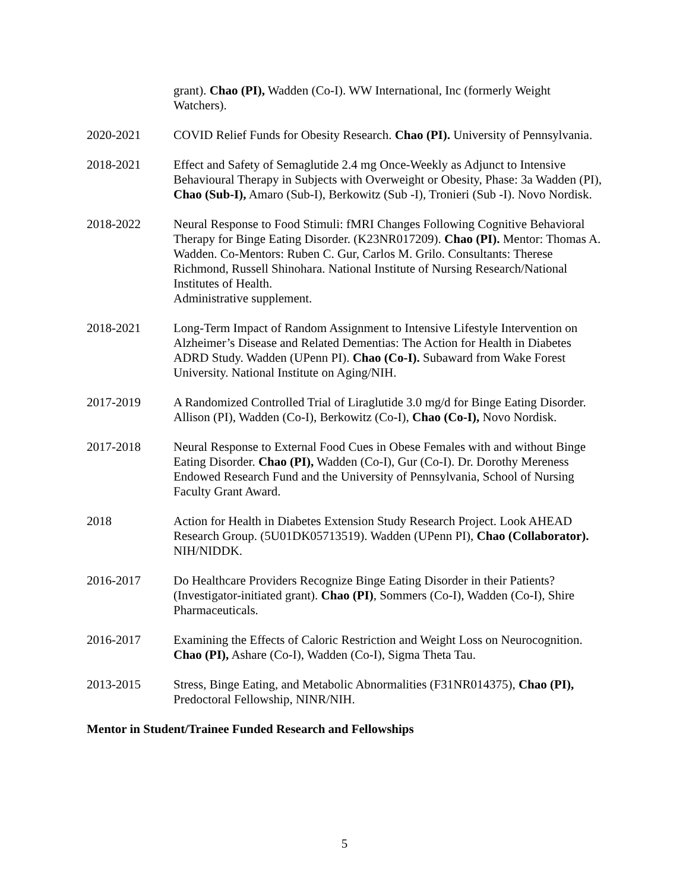grant). Chao (PI), Wadden (Co-I). WW International, Inc (formerly Weight Watchers).
2020-2021 COVID Relief Funds for Obesity Research. Chao (PI). University of Pennsylvania.
2018-2021 Effect and Safety of Semaglutide 2.4 mg Once-Weekly as Adjunct to Intensive Behavioural Therapy in Subjects with Overweight or Obesity, Phase: 3a Wadden (PI), Chao (Sub-I), Amaro (Sub-I), Berkowitz (Sub -I), Tronieri (Sub -I). Novo Nordisk.
2018-2022 Neural Response to Food Stimuli: fMRI Changes Following Cognitive Behavioral Therapy for Binge Eating Disorder. (K23NR017209). Chao (PI). Mentor: Thomas A. Wadden. Co-Mentors: Ruben C. Gur, Carlos M. Grilo. Consultants: Therese Richmond, Russell Shinohara. National Institute of Nursing Research/National Institutes of Health.
Administrative supplement.
2018-2021 Long-Term Impact of Random Assignment to Intensive Lifestyle Intervention on Alzheimer’s Disease and Related Dementias: The Action for Health in Diabetes ADRD Study. Wadden (UPenn PI). Chao (Co-I). Subaward from Wake Forest University. National Institute on Aging/NIH.
2017-2019 A Randomized Controlled Trial of Liraglutide 3.0 mg/d for Binge Eating Disorder. Allison (PI), Wadden (Co-I), Berkowitz (Co-I), Chao (Co-I), Novo Nordisk.
2017-2018 Neural Response to External Food Cues in Obese Females with and without Binge Eating Disorder. Chao (PI), Wadden (Co-I), Gur (Co-I). Dr. Dorothy Mereness Endowed Research Fund and the University of Pennsylvania, School of Nursing Faculty Grant Award.
2018 Action for Health in Diabetes Extension Study Research Project. Look AHEAD Research Group. (5U01DK05713519). Wadden (UPenn PI), Chao (Collaborator). NIH/NIDDK.
2016-2017 Do Healthcare Providers Recognize Binge Eating Disorder in their Patients? (Investigator-initiated grant). Chao (PI), Sommers (Co-I), Wadden (Co-I), Shire Pharmaceuticals.
2016-2017 Examining the Effects of Caloric Restriction and Weight Loss on Neurocognition. Chao (PI), Ashare (Co-I), Wadden (Co-I), Sigma Theta Tau.
2013-2015 Stress, Binge Eating, and Metabolic Abnormalities (F31NR014375), Chao (PI), Predoctoral Fellowship, NINR/NIH.
Mentor in Student/Trainee Funded Research and Fellowships
5